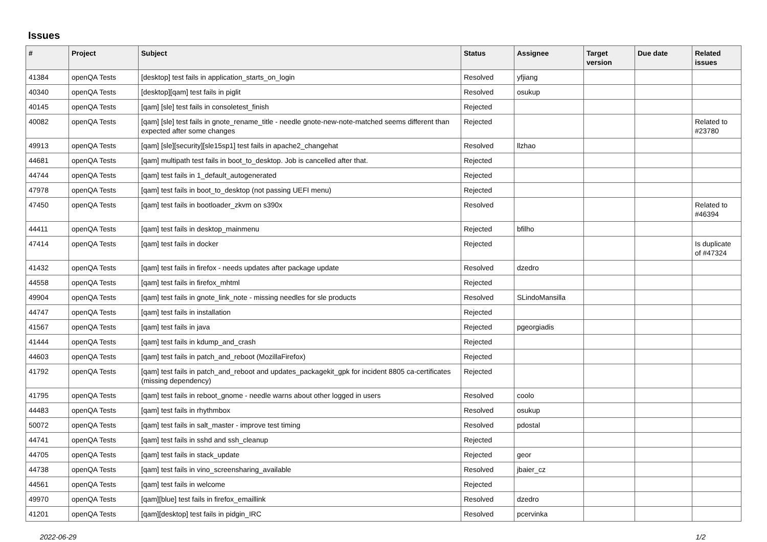Issues
| # | Project | Subject | Status | Assignee | Target version | Due date | Related issues |
| --- | --- | --- | --- | --- | --- | --- | --- |
| 41384 | openQA Tests | [desktop] test fails in application_starts_on_login | Resolved | yfjiang | | | |
| 40340 | openQA Tests | [desktop][qam] test fails in piglit | Resolved | osukup | | | |
| 40145 | openQA Tests | [qam] [sle] test fails in consoletest_finish | Rejected | | | | |
| 40082 | openQA Tests | [qam] [sle] test fails in gnote_rename_title - needle gnote-new-note-matched seems different than expected after some changes | Rejected | | | | Related to #23780 |
| 49913 | openQA Tests | [qam] [sle][security][sle15sp1] test fails in apache2_changehat | Resolved | llzhao | | | |
| 44681 | openQA Tests | [qam] multipath test fails in boot_to_desktop. Job is cancelled after that. | Rejected | | | | |
| 44744 | openQA Tests | [qam] test fails in 1_default_autogenerated | Rejected | | | | |
| 47978 | openQA Tests | [qam] test fails in boot_to_desktop (not passing UEFI menu) | Rejected | | | | |
| 47450 | openQA Tests | [qam] test fails in bootloader_zkvm on s390x | Resolved | | | | Related to #46394 |
| 44411 | openQA Tests | [qam] test fails in desktop_mainmenu | Rejected | bfilho | | | |
| 47414 | openQA Tests | [qam] test fails in docker | Rejected | | | | Is duplicate of #47324 |
| 41432 | openQA Tests | [qam] test fails in firefox - needs updates after package update | Resolved | dzedro | | | |
| 44558 | openQA Tests | [qam] test fails in firefox_mhtml | Rejected | | | | |
| 49904 | openQA Tests | [qam] test fails in gnote_link_note - missing needles for sle products | Resolved | SLindoMansilla | | | |
| 44747 | openQA Tests | [qam] test fails in installation | Rejected | | | | |
| 41567 | openQA Tests | [qam] test fails in java | Rejected | pgeorgiadis | | | |
| 41444 | openQA Tests | [qam] test fails in kdump_and_crash | Rejected | | | | |
| 44603 | openQA Tests | [qam] test fails in patch_and_reboot (MozillaFirefox) | Rejected | | | | |
| 41792 | openQA Tests | [qam] test fails in patch_and_reboot and updates_packagekit_gpk for incident 8805 ca-certificates (missing dependency) | Rejected | | | | |
| 41795 | openQA Tests | [qam] test fails in reboot_gnome - needle warns about other logged in users | Resolved | coolo | | | |
| 44483 | openQA Tests | [qam] test fails in rhythmbox | Resolved | osukup | | | |
| 50072 | openQA Tests | [qam] test fails in salt_master - improve test timing | Resolved | pdostal | | | |
| 44741 | openQA Tests | [qam] test fails in sshd and ssh_cleanup | Rejected | | | | |
| 44705 | openQA Tests | [qam] test fails in stack_update | Rejected | geor | | | |
| 44738 | openQA Tests | [qam] test fails in vino_screensharing_available | Resolved | jbaier_cz | | | |
| 44561 | openQA Tests | [qam] test fails in welcome | Rejected | | | | |
| 49970 | openQA Tests | [qam][blue] test fails in firefox_emaillink | Resolved | dzedro | | | |
| 41201 | openQA Tests | [qam][desktop] test fails in pidgin_IRC | Resolved | pcervinka | | | |
2022-06-29 1/2